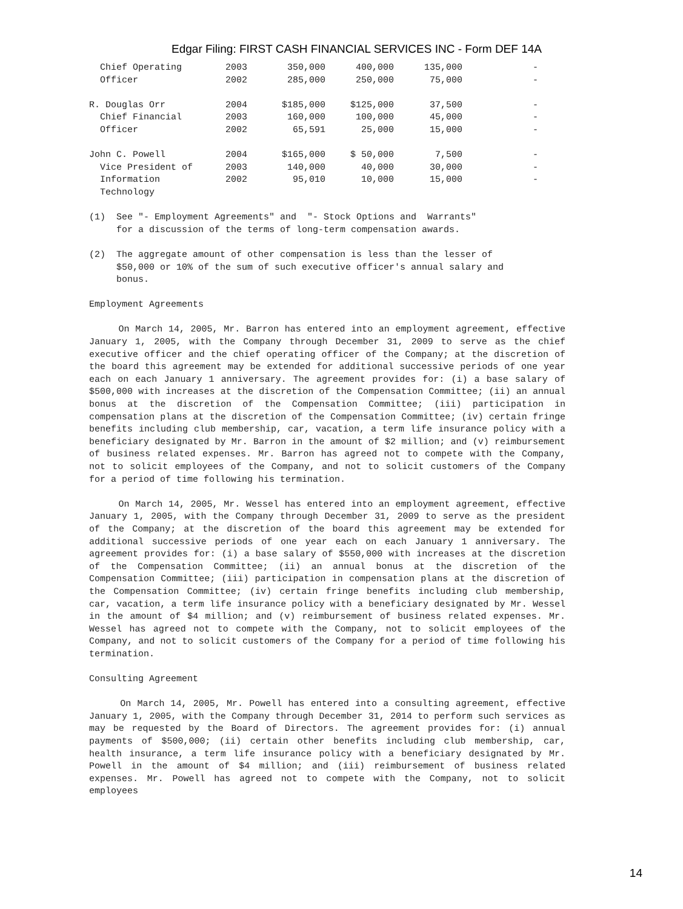Edgar Filing: FIRST CASH FINANCIAL SERVICES INC - Form DEF 14A
| Chief Operating | 2003 | 350,000 | 400,000 | 135,000 | - |
| Officer | 2002 | 285,000 | 250,000 | 75,000 | - |
| R. Douglas Orr | 2004 | $185,000 | $125,000 | 37,500 | - |
| Chief Financial | 2003 | 160,000 | 100,000 | 45,000 | - |
| Officer | 2002 | 65,591 | 25,000 | 15,000 | - |
| John C. Powell | 2004 | $165,000 | $ 50,000 | 7,500 | - |
| Vice President of | 2003 | 140,000 | 40,000 | 30,000 | - |
| Information | 2002 | 95,010 | 10,000 | 15,000 | - |
| Technology | | | | | |
(1)  See "- Employment Agreements" and  "- Stock Options and  Warrants"
     for a discussion of the terms of long-term compensation awards.

(2)  The aggregate amount of other compensation is less than the lesser of
     $50,000 or 10% of the sum of such executive officer's annual salary and
     bonus.

Employment Agreements
On March 14, 2005, Mr. Barron has entered into an employment agreement, effective January 1, 2005, with the Company through December 31, 2009 to serve as the chief executive officer and the chief operating officer of the Company; at the discretion of the board this agreement may be extended for additional successive periods of one year each on each January 1 anniversary. The agreement provides for: (i) a base salary of $500,000 with increases at the discretion of the Compensation Committee; (ii) an annual bonus at the discretion of the Compensation Committee; (iii) participation in compensation plans at the discretion of the Compensation Committee; (iv) certain fringe benefits including club membership, car, vacation, a term life insurance policy with a beneficiary designated by Mr. Barron in the amount of $2 million; and (v) reimbursement of business related expenses. Mr. Barron has agreed not to compete with the Company, not to solicit employees of the Company, and not to solicit customers of the Company for a period of time following his termination.
On March 14, 2005, Mr. Wessel has entered into an employment agreement, effective January 1, 2005, with the Company through December 31, 2009 to serve as the president of the Company; at the discretion of the board this agreement may be extended for additional successive periods of one year each on each January 1 anniversary. The agreement provides for: (i) a base salary of $550,000 with increases at the discretion of the Compensation Committee; (ii) an annual bonus at the discretion of the Compensation Committee; (iii) participation in compensation plans at the discretion of the Compensation Committee; (iv) certain fringe benefits including club membership, car, vacation, a term life insurance policy with a beneficiary designated by Mr. Wessel in the amount of $4 million; and (v) reimbursement of business related expenses. Mr. Wessel has agreed not to compete with the Company, not to solicit employees of the Company, and not to solicit customers of the Company for a period of time following his termination.
Consulting Agreement
On March 14, 2005, Mr. Powell has entered into a consulting agreement, effective January 1, 2005, with the Company through December 31, 2014 to perform such services as may be requested by the Board of Directors. The agreement provides for: (i) annual payments of $500,000; (ii) certain other benefits including club membership, car, health insurance, a term life insurance policy with a beneficiary designated by Mr. Powell in the amount of $4 million; and (iii) reimbursement of business related expenses. Mr. Powell has agreed not to compete with the Company, not to solicit employees
14